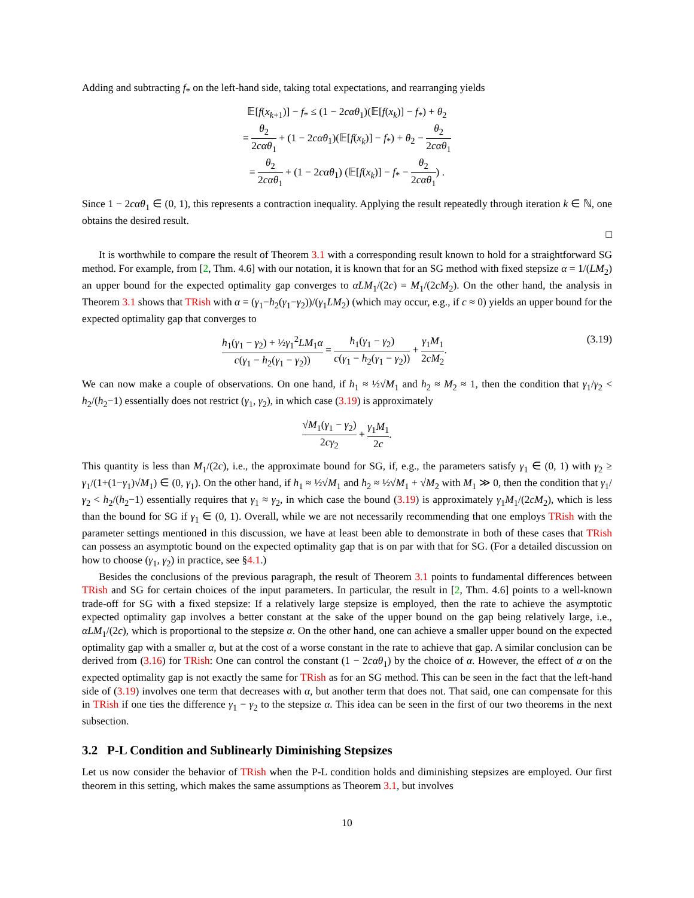Adding and subtracting f<sub>*</sub> on the left-hand side, taking total expectations, and rearranging yields
𝔼[f(x<sub>k+1</sub>)] − f<sub>*</sub> ≤ (1 − 2cαθ<sub>1</sub>)(𝔼[f(x<sub>k</sub>)] − f<sub>*</sub>) + θ<sub>2</sub>
= θ<sub>2</sub> 2cαθ<sub>1</sub> + (1 − 2cαθ<sub>1</sub>)(𝔼[f(x<sub>k</sub>)] − f<sub>*</sub>) + θ<sub>2</sub> − θ<sub>2</sub> 2cαθ<sub>1</sub>
= θ<sub>2</sub> 2cαθ<sub>1</sub> + (1 − 2cαθ<sub>1</sub>) (𝔼[f(x<sub>k</sub>)] − f<sub>*</sub> − θ<sub>2</sub> 2cαθ<sub>1</sub>) .
Since 1 − 2cαθ<sub>1</sub> ∈ (0, 1), this represents a contraction inequality. Applying the result repeatedly through iteration k ∈ ℕ, one obtains the desired result.
□
It is worthwhile to compare the result of Theorem 3.1 with a corresponding result known to hold for a straightforward SG method. For example, from [2, Thm. 4.6] with our notation, it is known that for an SG method with fixed stepsize α = 1/(LM<sub>2</sub>) an upper bound for the expected optimality gap converges to αLM<sub>1</sub>/(2c) = M<sub>1</sub>/(2cM<sub>2</sub>). On the other hand, the analysis in Theorem 3.1 shows that TRish with α = (γ<sub>1</sub>−h<sub>2</sub>(γ<sub>1</sub>−γ<sub>2</sub>))/(γ<sub>1</sub>LM<sub>2</sub>) (which may occur, e.g., if c ≈ 0) yields an upper bound for the expected optimality gap that converges to
(3.19) h<sub>1</sub>(γ<sub>1</sub> − γ<sub>2</sub>) + ½γ<sub>1</sub><sup>2</sup>LM<sub>1</sub>α c(γ<sub>1</sub> − h<sub>2</sub>(γ<sub>1</sub> − γ<sub>2</sub>)) = h<sub>1</sub>(γ<sub>1</sub> − γ<sub>2</sub>) c(γ<sub>1</sub> − h<sub>2</sub>(γ<sub>1</sub> − γ<sub>2</sub>)) + γ<sub>1</sub>M<sub>1</sub> 2cM<sub>2</sub>.
We can now make a couple of observations. On one hand, if h<sub>1</sub> ≈ ½√M<sub>1</sub> and h<sub>2</sub> ≈ M<sub>2</sub> ≈ 1, then the condition that γ<sub>1</sub>/γ<sub>2</sub> < h<sub>2</sub>/(h<sub>2</sub>−1) essentially does not restrict (γ<sub>1</sub>, γ<sub>2</sub>), in which case (3.19) is approximately
√M<sub>1</sub>(γ<sub>1</sub> − γ<sub>2</sub>) 2cγ<sub>2</sub> + γ<sub>1</sub>M<sub>1</sub> 2c.
This quantity is less than M<sub>1</sub>/(2c), i.e., the approximate bound for SG, if, e.g., the parameters satisfy γ<sub>1</sub> ∈ (0, 1) with γ<sub>2</sub> ≥ γ<sub>1</sub>/(1+(1−γ<sub>1</sub>)√M<sub>1</sub>) ∈ (0, γ<sub>1</sub>). On the other hand, if h<sub>1</sub> ≈ ½√M<sub>1</sub> and h<sub>2</sub> ≈ ½√M<sub>1</sub> + √M<sub>2</sub> with M<sub>1</sub> ≫ 0, then the condition that γ<sub>1</sub>/γ<sub>2</sub> < h<sub>2</sub>/(h<sub>2</sub>−1) essentially requires that γ<sub>1</sub> ≈ γ<sub>2</sub>, in which case the bound (3.19) is approximately γ<sub>1</sub>M<sub>1</sub>/(2cM<sub>2</sub>), which is less than the bound for SG if γ<sub>1</sub> ∈ (0, 1). Overall, while we are not necessarily recommending that one employs TRish with the parameter settings mentioned in this discussion, we have at least been able to demonstrate in both of these cases that TRish can possess an asymptotic bound on the expected optimality gap that is on par with that for SG. (For a detailed discussion on how to choose (γ<sub>1</sub>, γ<sub>2</sub>) in practice, see §4.1.)
Besides the conclusions of the previous paragraph, the result of Theorem 3.1 points to fundamental differences between TRish and SG for certain choices of the input parameters. In particular, the result in [2, Thm. 4.6] points to a well-known trade-off for SG with a fixed stepsize: If a relatively large stepsize is employed, then the rate to achieve the asymptotic expected optimality gap involves a better constant at the sake of the upper bound on the gap being relatively large, i.e., αLM<sub>1</sub>/(2c), which is proportional to the stepsize α. On the other hand, one can achieve a smaller upper bound on the expected optimality gap with a smaller α, but at the cost of a worse constant in the rate to achieve that gap. A similar conclusion can be derived from (3.16) for TRish: One can control the constant (1 − 2cαθ<sub>1</sub>) by the choice of α. However, the effect of α on the expected optimality gap is not exactly the same for TRish as for an SG method. This can be seen in the fact that the left-hand side of (3.19) involves one term that decreases with α, but another term that does not. That said, one can compensate for this in TRish if one ties the difference γ<sub>1</sub> − γ<sub>2</sub> to the stepsize α. This idea can be seen in the first of our two theorems in the next subsection.
3.2 P-L Condition and Sublinearly Diminishing Stepsizes
Let us now consider the behavior of TRish when the P-L condition holds and diminishing stepsizes are employed. Our first theorem in this setting, which makes the same assumptions as Theorem 3.1, but involves
10